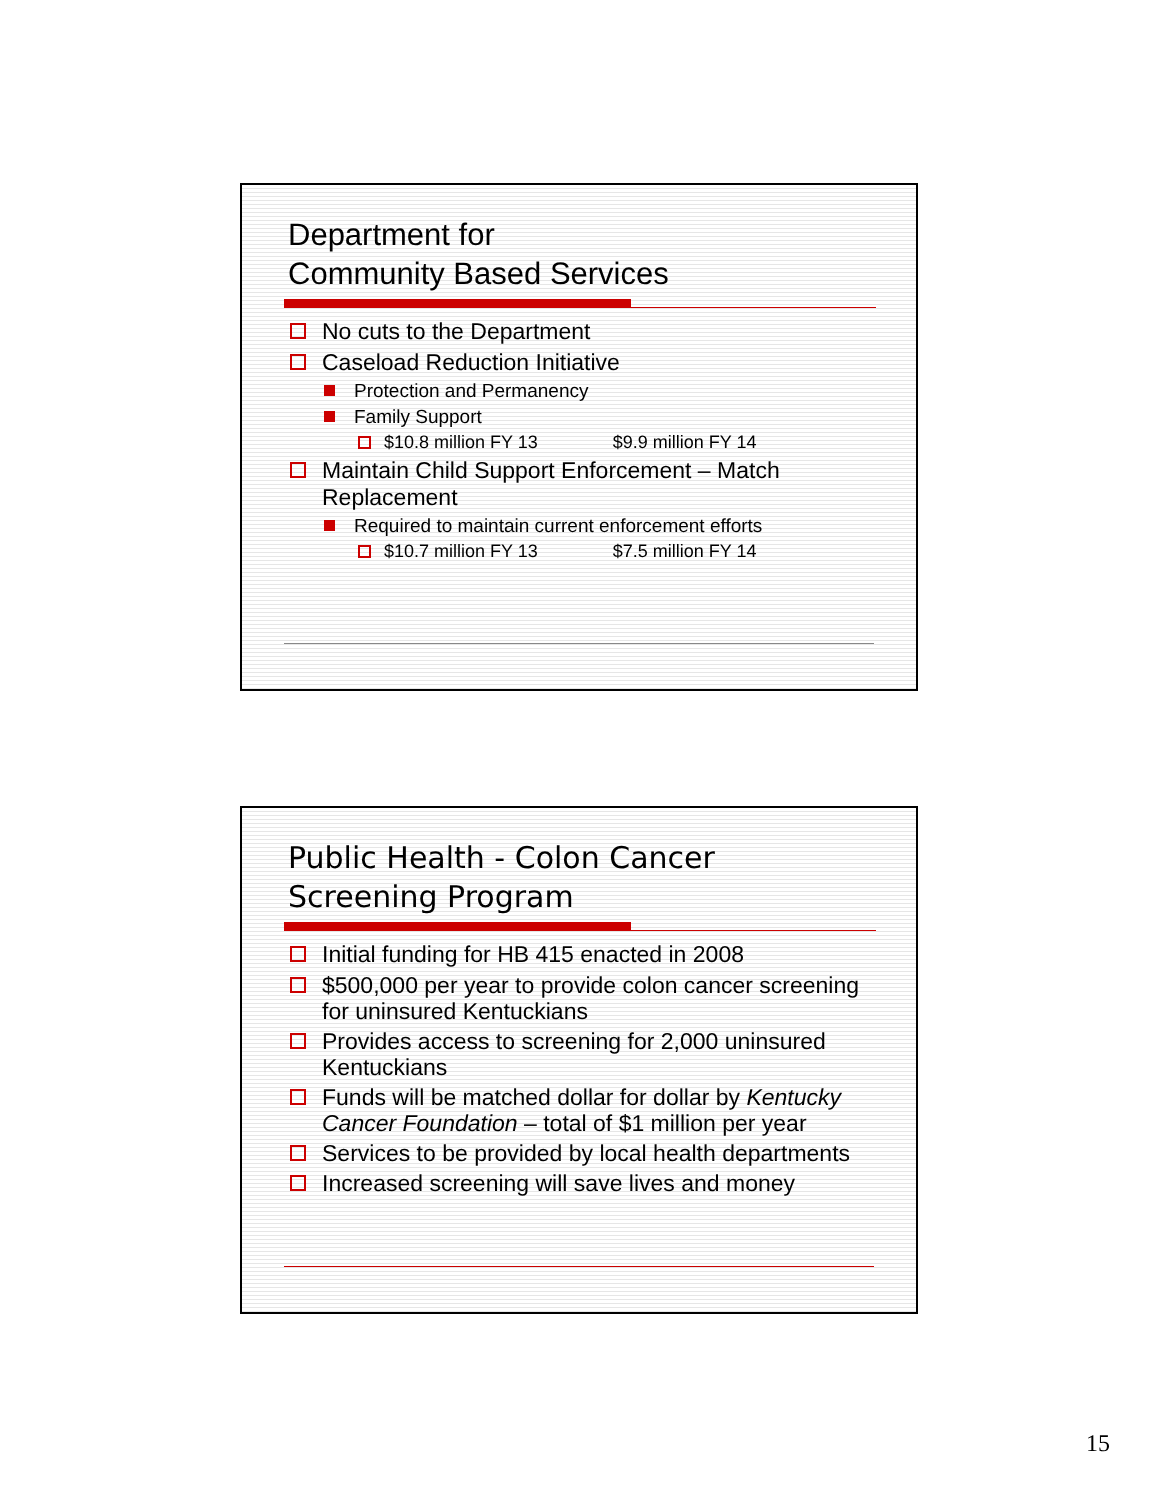Department for
Community Based Services
No cuts to the Department
Caseload Reduction Initiative
Protection and Permanency
Family Support
$10.8 million FY 13 $9.9 million FY 14
Maintain Child Support Enforcement – Match Replacement
Required to maintain current enforcement efforts
$10.7 million FY 13 $7.5 million FY 14
Public Health - Colon Cancer
Screening Program
Initial funding for HB 415 enacted in 2008
$500,000 per year to provide colon cancer screening for uninsured Kentuckians
Provides access to screening for 2,000 uninsured Kentuckians
Funds will be matched dollar for dollar by Kentucky Cancer Foundation – total of $1 million per year
Services to be provided by local health departments
Increased screening will save lives and money
15